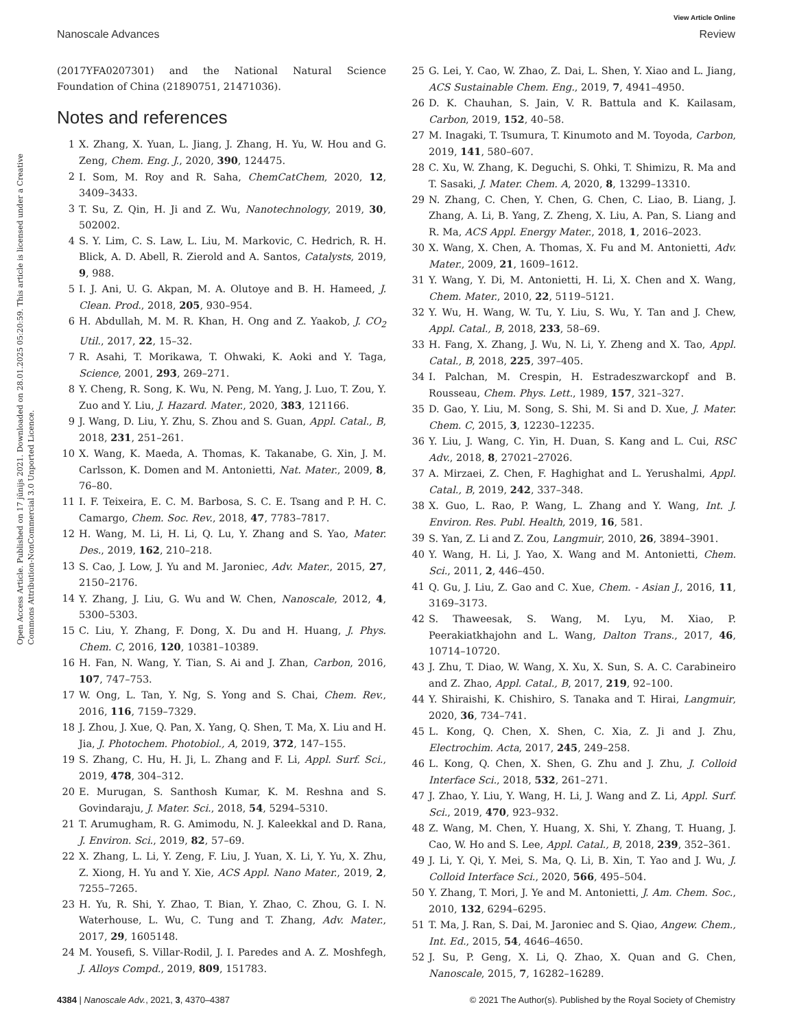View Article Online
Nanoscale Advances Review
Open Access Article. Published on 17 jūnijs 2021. Downloaded on 28.01.2025 05:20:59. This article is licensed under a Creative Commons Attribution-NonCommercial 3.0 Unported Licence.
(2017YFA0207301) and the National Natural Science Foundation of China (21890751, 21471036).
Notes and references
1 X. Zhang, X. Yuan, L. Jiang, J. Zhang, H. Yu, W. Hou and G. Zeng, Chem. Eng. J., 2020, 390, 124475.
2 I. Som, M. Roy and R. Saha, ChemCatChem, 2020, 12, 3409–3433.
3 T. Su, Z. Qin, H. Ji and Z. Wu, Nanotechnology, 2019, 30, 502002.
4 S. Y. Lim, C. S. Law, L. Liu, M. Markovic, C. Hedrich, R. H. Blick, A. D. Abell, R. Zierold and A. Santos, Catalysts, 2019, 9, 988.
5 I. J. Ani, U. G. Akpan, M. A. Olutoye and B. H. Hameed, J. Clean. Prod., 2018, 205, 930–954.
6 H. Abdullah, M. M. R. Khan, H. Ong and Z. Yaakob, J. CO<sub>2</sub> Util., 2017, 22, 15–32.
7 R. Asahi, T. Morikawa, T. Ohwaki, K. Aoki and Y. Taga, Science, 2001, 293, 269–271.
8 Y. Cheng, R. Song, K. Wu, N. Peng, M. Yang, J. Luo, T. Zou, Y. Zuo and Y. Liu, J. Hazard. Mater., 2020, 383, 121166.
9 J. Wang, D. Liu, Y. Zhu, S. Zhou and S. Guan, Appl. Catal., B, 2018, 231, 251–261.
10 X. Wang, K. Maeda, A. Thomas, K. Takanabe, G. Xin, J. M. Carlsson, K. Domen and M. Antonietti, Nat. Mater., 2009, 8, 76–80.
11 I. F. Teixeira, E. C. M. Barbosa, S. C. E. Tsang and P. H. C. Camargo, Chem. Soc. Rev., 2018, 47, 7783–7817.
12 H. Wang, M. Li, H. Li, Q. Lu, Y. Zhang and S. Yao, Mater. Des., 2019, 162, 210–218.
13 S. Cao, J. Low, J. Yu and M. Jaroniec, Adv. Mater., 2015, 27, 2150–2176.
14 Y. Zhang, J. Liu, G. Wu and W. Chen, Nanoscale, 2012, 4, 5300–5303.
15 C. Liu, Y. Zhang, F. Dong, X. Du and H. Huang, J. Phys. Chem. C, 2016, 120, 10381–10389.
16 H. Fan, N. Wang, Y. Tian, S. Ai and J. Zhan, Carbon, 2016, 107, 747–753.
17 W. Ong, L. Tan, Y. Ng, S. Yong and S. Chai, Chem. Rev., 2016, 116, 7159–7329.
18 J. Zhou, J. Xue, Q. Pan, X. Yang, Q. Shen, T. Ma, X. Liu and H. Jia, J. Photochem. Photobiol., A, 2019, 372, 147–155.
19 S. Zhang, C. Hu, H. Ji, L. Zhang and F. Li, Appl. Surf. Sci., 2019, 478, 304–312.
20 E. Murugan, S. Santhosh Kumar, K. M. Reshna and S. Govindaraju, J. Mater. Sci., 2018, 54, 5294–5310.
21 T. Arumugham, R. G. Amimodu, N. J. Kaleekkal and D. Rana, J. Environ. Sci., 2019, 82, 57–69.
22 X. Zhang, L. Li, Y. Zeng, F. Liu, J. Yuan, X. Li, Y. Yu, X. Zhu, Z. Xiong, H. Yu and Y. Xie, ACS Appl. Nano Mater., 2019, 2, 7255–7265.
23 H. Yu, R. Shi, Y. Zhao, T. Bian, Y. Zhao, C. Zhou, G. I. N. Waterhouse, L. Wu, C. Tung and T. Zhang, Adv. Mater., 2017, 29, 1605148.
24 M. Yousefi, S. Villar-Rodil, J. I. Paredes and A. Z. Moshfegh, J. Alloys Compd., 2019, 809, 151783.
25 G. Lei, Y. Cao, W. Zhao, Z. Dai, L. Shen, Y. Xiao and L. Jiang, ACS Sustainable Chem. Eng., 2019, 7, 4941–4950.
26 D. K. Chauhan, S. Jain, V. R. Battula and K. Kailasam, Carbon, 2019, 152, 40–58.
27 M. Inagaki, T. Tsumura, T. Kinumoto and M. Toyoda, Carbon, 2019, 141, 580–607.
28 C. Xu, W. Zhang, K. Deguchi, S. Ohki, T. Shimizu, R. Ma and T. Sasaki, J. Mater. Chem. A, 2020, 8, 13299–13310.
29 N. Zhang, C. Chen, Y. Chen, G. Chen, C. Liao, B. Liang, J. Zhang, A. Li, B. Yang, Z. Zheng, X. Liu, A. Pan, S. Liang and R. Ma, ACS Appl. Energy Mater., 2018, 1, 2016–2023.
30 X. Wang, X. Chen, A. Thomas, X. Fu and M. Antonietti, Adv. Mater., 2009, 21, 1609–1612.
31 Y. Wang, Y. Di, M. Antonietti, H. Li, X. Chen and X. Wang, Chem. Mater., 2010, 22, 5119–5121.
32 Y. Wu, H. Wang, W. Tu, Y. Liu, S. Wu, Y. Tan and J. Chew, Appl. Catal., B, 2018, 233, 58–69.
33 H. Fang, X. Zhang, J. Wu, N. Li, Y. Zheng and X. Tao, Appl. Catal., B, 2018, 225, 397–405.
34 I. Palchan, M. Crespin, H. Estradeszwarckopf and B. Rousseau, Chem. Phys. Lett., 1989, 157, 321–327.
35 D. Gao, Y. Liu, M. Song, S. Shi, M. Si and D. Xue, J. Mater. Chem. C, 2015, 3, 12230–12235.
36 Y. Liu, J. Wang, C. Yin, H. Duan, S. Kang and L. Cui, RSC Adv., 2018, 8, 27021–27026.
37 A. Mirzaei, Z. Chen, F. Haghighat and L. Yerushalmi, Appl. Catal., B, 2019, 242, 337–348.
38 X. Guo, L. Rao, P. Wang, L. Zhang and Y. Wang, Int. J. Environ. Res. Publ. Health, 2019, 16, 581.
39 S. Yan, Z. Li and Z. Zou, Langmuir, 2010, 26, 3894–3901.
40 Y. Wang, H. Li, J. Yao, X. Wang and M. Antonietti, Chem. Sci., 2011, 2, 446–450.
41 Q. Gu, J. Liu, Z. Gao and C. Xue, Chem. - Asian J., 2016, 11, 3169–3173.
42 S. Thaweesak, S. Wang, M. Lyu, M. Xiao, P. Peerakiatkhajohn and L. Wang, Dalton Trans., 2017, 46, 10714–10720.
43 J. Zhu, T. Diao, W. Wang, X. Xu, X. Sun, S. A. C. Carabineiro and Z. Zhao, Appl. Catal., B, 2017, 219, 92–100.
44 Y. Shiraishi, K. Chishiro, S. Tanaka and T. Hirai, Langmuir, 2020, 36, 734–741.
45 L. Kong, Q. Chen, X. Shen, C. Xia, Z. Ji and J. Zhu, Electrochim. Acta, 2017, 245, 249–258.
46 L. Kong, Q. Chen, X. Shen, G. Zhu and J. Zhu, J. Colloid Interface Sci., 2018, 532, 261–271.
47 J. Zhao, Y. Liu, Y. Wang, H. Li, J. Wang and Z. Li, Appl. Surf. Sci., 2019, 470, 923–932.
48 Z. Wang, M. Chen, Y. Huang, X. Shi, Y. Zhang, T. Huang, J. Cao, W. Ho and S. Lee, Appl. Catal., B, 2018, 239, 352–361.
49 J. Li, Y. Qi, Y. Mei, S. Ma, Q. Li, B. Xin, T. Yao and J. Wu, J. Colloid Interface Sci., 2020, 566, 495–504.
50 Y. Zhang, T. Mori, J. Ye and M. Antonietti, J. Am. Chem. Soc., 2010, 132, 6294–6295.
51 T. Ma, J. Ran, S. Dai, M. Jaroniec and S. Qiao, Angew. Chem., Int. Ed., 2015, 54, 4646–4650.
52 J. Su, P. Geng, X. Li, Q. Zhao, X. Quan and G. Chen, Nanoscale, 2015, 7, 16282–16289.
4384 | Nanoscale Adv., 2021, 3, 4370–4387 © 2021 The Author(s). Published by the Royal Society of Chemistry